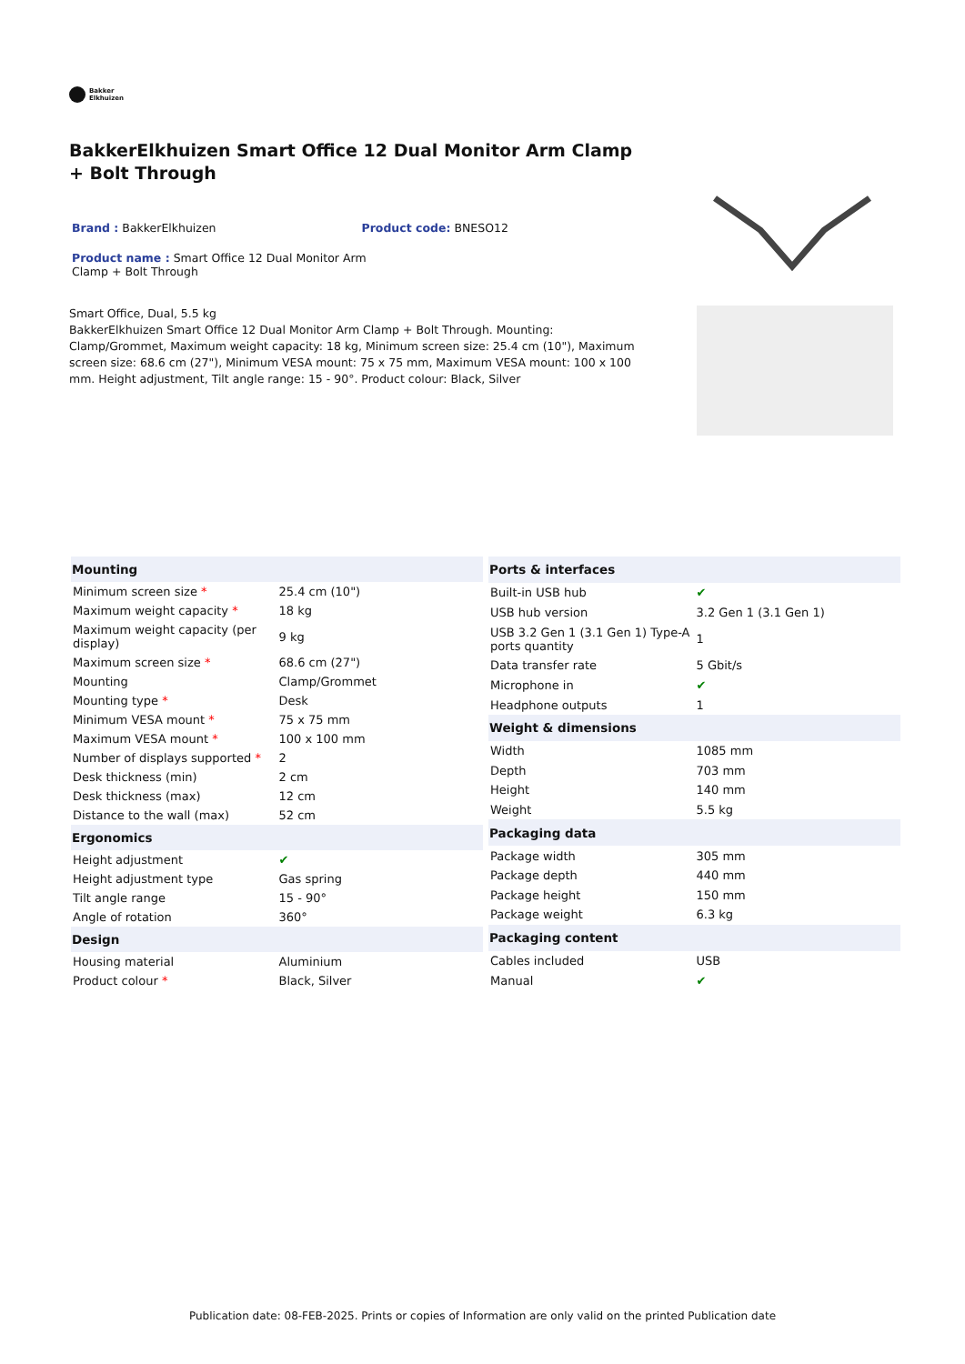Bakker
Elkhuizen
BakkerElkhuizen Smart Office 12 Dual Monitor Arm Clamp + Bolt Through
Brand : BakkerElkhuizen Product code: BNESO12
Product name : Smart Office 12 Dual Monitor Arm Clamp + Bolt Through
Smart Office, Dual, 5.5 kg
BakkerElkhuizen Smart Office 12 Dual Monitor Arm Clamp + Bolt Through. Mounting: Clamp/Grommet, Maximum weight capacity: 18 kg, Minimum screen size: 25.4 cm (10"), Maximum screen size: 68.6 cm (27"), Minimum VESA mount: 75 x 75 mm, Maximum VESA mount: 100 x 100 mm. Height adjustment, Tilt angle range: 15 - 90°. Product colour: Black, Silver
| Mounting | |
| --- | --- |
| Minimum screen size * | 25.4 cm (10") |
| Maximum weight capacity * | 18 kg |
| Maximum weight capacity (per display) | 9 kg |
| Maximum screen size * | 68.6 cm (27") |
| Mounting | Clamp/Grommet |
| Mounting type * | Desk |
| Minimum VESA mount * | 75 x 75 mm |
| Maximum VESA mount * | 100 x 100 mm |
| Number of displays supported * | 2 |
| Desk thickness (min) | 2 cm |
| Desk thickness (max) | 12 cm |
| Distance to the wall (max) | 52 cm |
| Ergonomics | |
| Height adjustment | ✔ |
| Height adjustment type | Gas spring |
| Tilt angle range | 15 - 90° |
| Angle of rotation | 360° |
| Design | |
| Housing material | Aluminium |
| Product colour * | Black, Silver |
| Ports & interfaces | |
| --- | --- |
| Built-in USB hub | ✔ |
| USB hub version | 3.2 Gen 1 (3.1 Gen 1) |
| USB 3.2 Gen 1 (3.1 Gen 1) Type-A ports quantity | 1 |
| Data transfer rate | 5 Gbit/s |
| Microphone in | ✔ |
| Headphone outputs | 1 |
| Weight & dimensions | |
| Width | 1085 mm |
| Depth | 703 mm |
| Height | 140 mm |
| Weight | 5.5 kg |
| Packaging data | |
| Package width | 305 mm |
| Package depth | 440 mm |
| Package height | 150 mm |
| Package weight | 6.3 kg |
| Packaging content | |
| Cables included | USB |
| Manual | ✔ |
Publication date: 08-FEB-2025. Prints or copies of Information are only valid on the printed Publication date